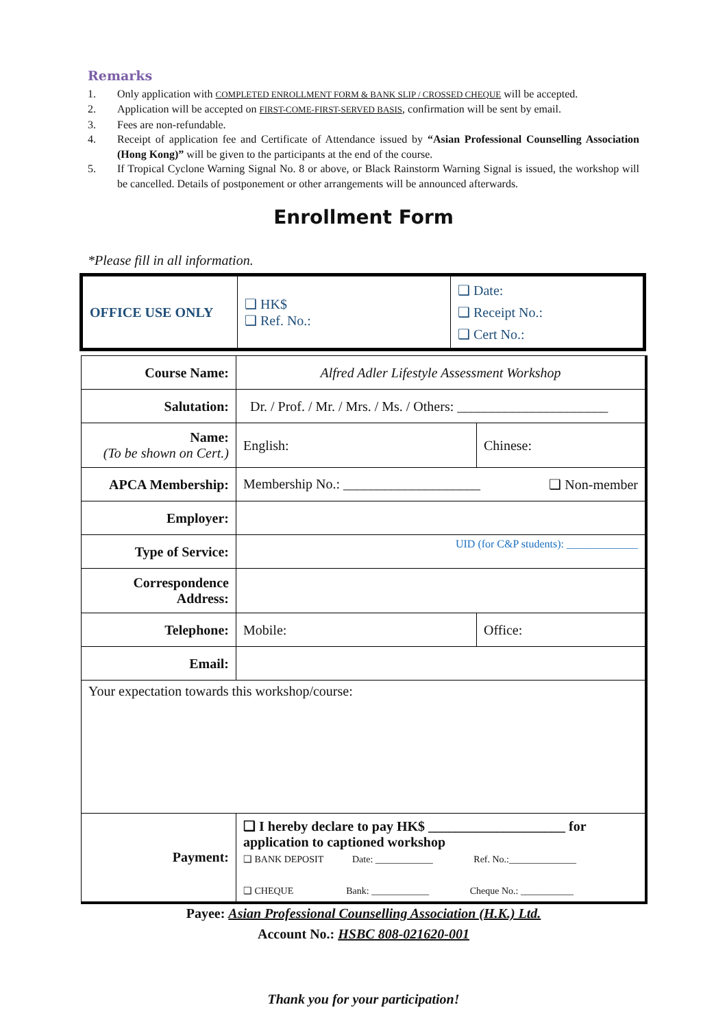Remarks
1. Only application with COMPLETED ENROLLMENT FORM & BANK SLIP / CROSSED CHEQUE will be accepted.
2. Application will be accepted on FIRST-COME-FIRST-SERVED BASIS, confirmation will be sent by email.
3. Fees are non-refundable.
4. Receipt of application fee and Certificate of Attendance issued by “Asian Professional Counselling Association (Hong Kong)” will be given to the participants at the end of the course.
5. If Tropical Cyclone Warning Signal No. 8 or above, or Black Rainstorm Warning Signal is issued, the workshop will be cancelled. Details of postponement or other arrangements will be announced afterwards.
Enrollment Form
*Please fill in all information.
| OFFICE USE ONLY | ❑ HK$ ❑ Ref. No.: | ❑ Date: ❑ Receipt No.: ❑ Cert No.: |
| Course Name: | Alfred Adler Lifestyle Assessment Workshop | |
| Salutation: | Dr. / Prof. / Mr. / Mrs. / Ms. / Others: ______________________ | |
| Name: (To be shown on Cert.) | English: | Chinese: |
| APCA Membership: | Membership No.: ____________________ ❑ Non-member | |
| Employer: | | |
| Type of Service: | UID (for C&P students): _____________ | |
| Correspondence Address: | | |
| Telephone: | Mobile: | Office: |
| Email: | | |
| Your expectation towards this workshop/course: | | |
| Payment: | ❑ I hereby declare to pay HK$ ____________________ for application to captioned workshop ❑ BANK DEPOSIT Date: ____________ Ref. No.:______________ ❑ CHEQUE Bank: ____________ Cheque No.: ___________ | |
Payee: Asian Professional Counselling Association (H.K.) Ltd.
Account No.: HSBC 808-021620-001
Thank you for your participation!